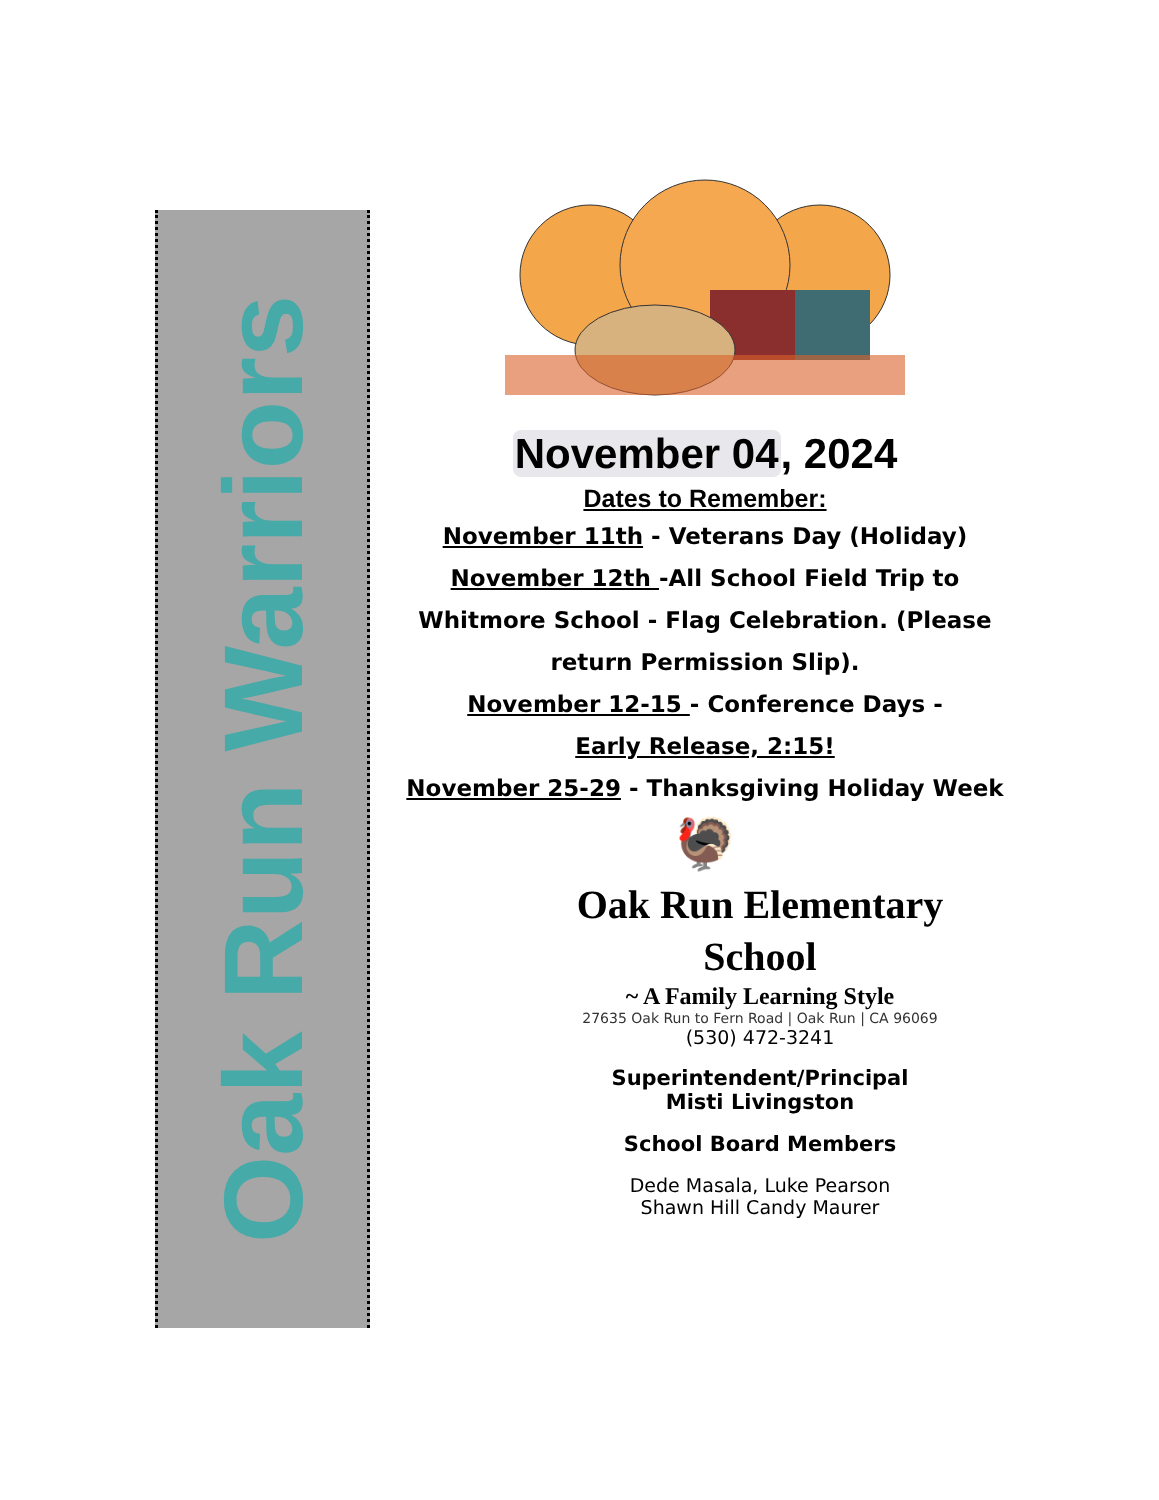Oak Run Warriors
November 04, 2024
Dates to Remember:
November 11th - Veterans Day (Holiday)
November 12th -All School Field Trip to Whitmore School - Flag Celebration. (Please return Permission Slip).
November 12-15 - Conference Days -
Early Release, 2:15!
November 25-29 - Thanksgiving Holiday Week
🦃
Oak Run Elementary
School
~ A Family Learning Style
27635 Oak Run to Fern Road | Oak Run | CA 96069
(530) 472-3241
Superintendent/Principal
Misti Livingston
School Board Members
Dede Masala, Luke Pearson
Shawn Hill Candy Maurer